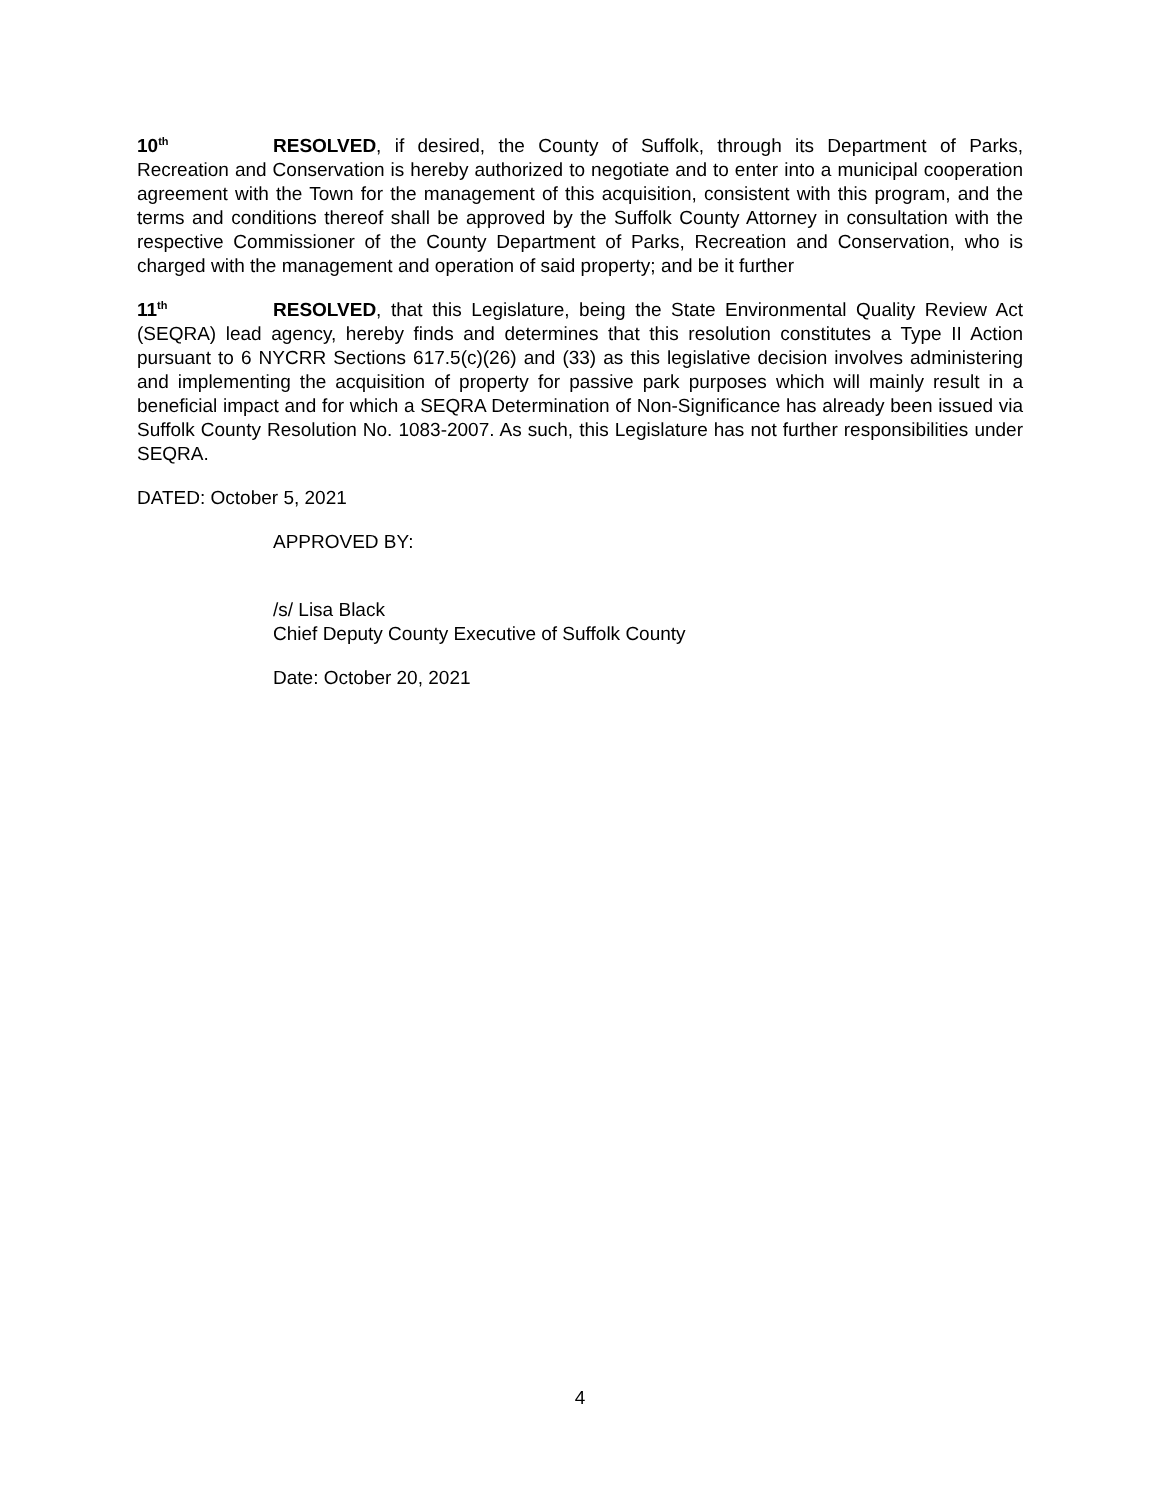10<sup>th</sup> RESOLVED, if desired, the County of Suffolk, through its Department of Parks, Recreation and Conservation is hereby authorized to negotiate and to enter into a municipal cooperation agreement with the Town for the management of this acquisition, consistent with this program, and the terms and conditions thereof shall be approved by the Suffolk County Attorney in consultation with the respective Commissioner of the County Department of Parks, Recreation and Conservation, who is charged with the management and operation of said property; and be it further
11<sup>th</sup> RESOLVED, that this Legislature, being the State Environmental Quality Review Act (SEQRA) lead agency, hereby finds and determines that this resolution constitutes a Type II Action pursuant to 6 NYCRR Sections 617.5(c)(26) and (33) as this legislative decision involves administering and implementing the acquisition of property for passive park purposes which will mainly result in a beneficial impact and for which a SEQRA Determination of Non-Significance has already been issued via Suffolk County Resolution No. 1083-2007. As such, this Legislature has not further responsibilities under SEQRA.
DATED: October 5, 2021
APPROVED BY:
/s/ Lisa Black
Chief Deputy County Executive of Suffolk County
Date: October 20, 2021
4